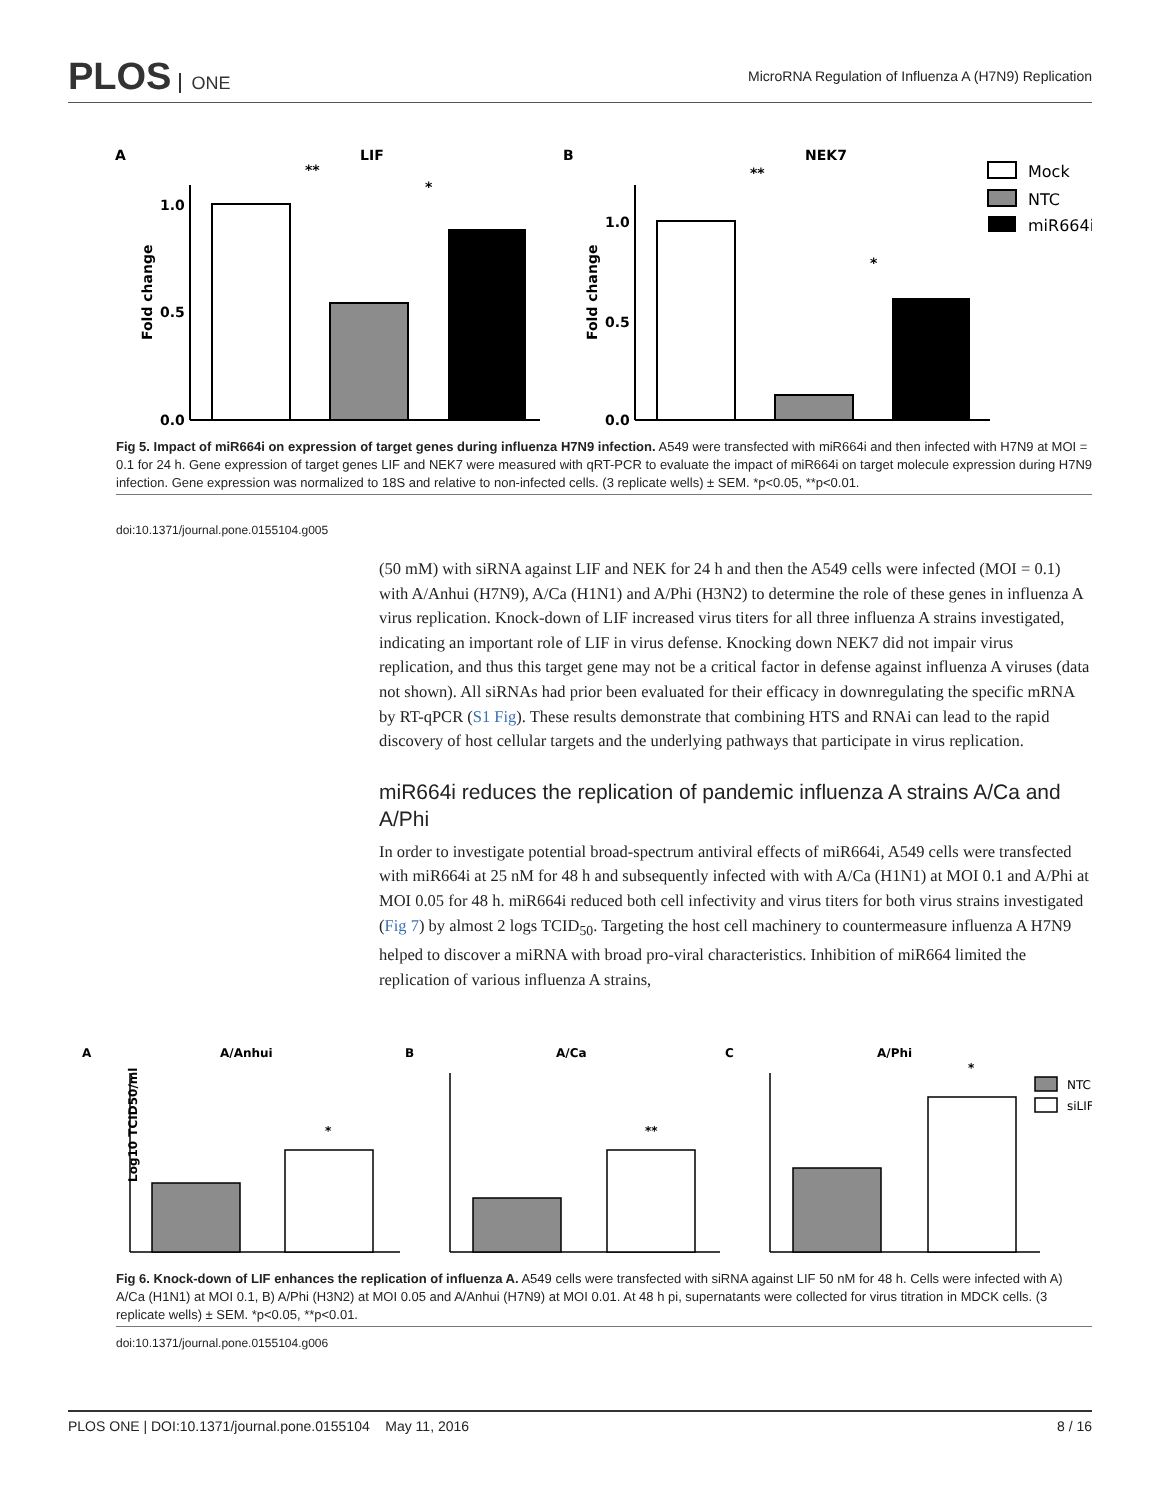PLOS ONE
MicroRNA Regulation of Influenza A (H7N9) Replication
A
LIF
B
NEK7
1.0
0.5
0.0
Fold change
**
*
1.0
0.5
0.0
Fold change
**
*
Mock
NTC
miR664i
Fig 5. Impact of miR664i on expression of target genes during influenza H7N9 infection. A549 were transfected with miR664i and then infected with H7N9 at MOI = 0.1 for 24 h. Gene expression of target genes LIF and NEK7 were measured with qRT-PCR to evaluate the impact of miR664i on target molecule expression during H7N9 infection. Gene expression was normalized to 18S and relative to non-infected cells. (3 replicate wells) ± SEM. *p<0.05, **p<0.01.
doi:10.1371/journal.pone.0155104.g005
(50 mM) with siRNA against LIF and NEK for 24 h and then the A549 cells were infected (MOI = 0.1) with A/Anhui (H7N9), A/Ca (H1N1) and A/Phi (H3N2) to determine the role of these genes in influenza A virus replication. Knock-down of LIF increased virus titers for all three influenza A strains investigated, indicating an important role of LIF in virus defense. Knocking down NEK7 did not impair virus replication, and thus this target gene may not be a critical factor in defense against influenza A viruses (data not shown). All siRNAs had prior been evaluated for their efficacy in downregulating the specific mRNA by RT-qPCR (S1 Fig). These results demonstrate that combining HTS and RNAi can lead to the rapid discovery of host cellular targets and the underlying pathways that participate in virus replication.
miR664i reduces the replication of pandemic influenza A strains A/Ca and A/Phi
In order to investigate potential broad-spectrum antiviral effects of miR664i, A549 cells were transfected with miR664i at 25 nM for 48 h and subsequently infected with with A/Ca (H1N1) at MOI 0.1 and A/Phi at MOI 0.05 for 48 h. miR664i reduced both cell infectivity and virus titers for both virus strains investigated (Fig 7) by almost 2 logs TCID<sub>50</sub>. Targeting the host cell machinery to countermeasure influenza A H7N9 helped to discover a miRNA with broad pro-viral characteristics. Inhibition of miR664 limited the replication of various influenza A strains,
A
A/Anhui
B
A/Ca
C
A/Phi
Log10 TCID50/ml
*
**
*
NTC
siLIF
Fig 6. Knock-down of LIF enhances the replication of influenza A. A549 cells were transfected with siRNA against LIF 50 nM for 48 h. Cells were infected with A) A/Ca (H1N1) at MOI 0.1, B) A/Phi (H3N2) at MOI 0.05 and A/Anhui (H7N9) at MOI 0.01. At 48 h pi, supernatants were collected for virus titration in MDCK cells. (3 replicate wells) ± SEM. *p<0.05, **p<0.01.
doi:10.1371/journal.pone.0155104.g006
PLOS ONE | DOI:10.1371/journal.pone.0155104 May 11, 2016 8 / 16